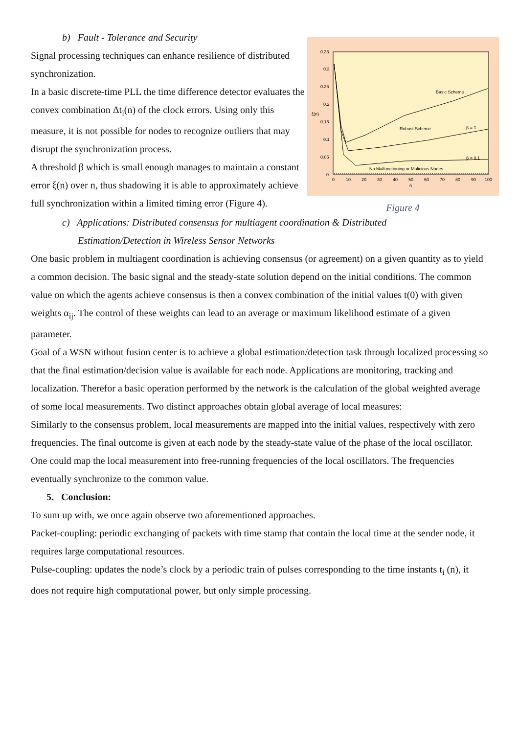b) Fault - Tolerance and Security
Signal processing techniques can enhance resilience of distributed synchronization.
In a basic discrete-time PLL the time difference detector evaluates the convex combination Δt<sub>i</sub>(n) of the clock errors. Using only this measure, it is not possible for nodes to recognize outliers that may disrupt the synchronization process.
A threshold β which is small enough manages to maintain a constant error ξ(n) over n, thus shadowing it is able to approximately achieve full synchronization within a limited timing error (Figure 4).
0.35
0.3
0.25
0.2
0.15
0.1
0.05
0
0
10
20
30
40
50
60
70
80
90
100
n
ξ(n)
Basic Scheme
Robust Scheme
β = 1
β = 0.1
No Malfunctioning or Malicious Nodes
Figure 4
c) Applications: Distributed consensus for multiagent coordination & Distributed
Estimation/Detection in Wireless Sensor Networks
One basic problem in multiagent coordination is achieving consensus (or agreement) on a given quantity as to yield a common decision. The basic signal and the steady-state solution depend on the initial conditions. The common value on which the agents achieve consensus is then a convex combination of the initial values t(0) with given weights α<sub>ij</sub>. The control of these weights can lead to an average or maximum likelihood estimate of a given parameter.
Goal of a WSN without fusion center is to achieve a global estimation/detection task through localized processing so that the final estimation/decision value is available for each node. Applications are monitoring, tracking and localization. Therefor a basic operation performed by the network is the calculation of the global weighted average of some local measurements. Two distinct approaches obtain global average of local measures:
Similarly to the consensus problem, local measurements are mapped into the initial values, respectively with zero frequencies. The final outcome is given at each node by the steady-state value of the phase of the local oscillator.
One could map the local measurement into free-running frequencies of the local oscillators. The frequencies eventually synchronize to the common value.
5. Conclusion:
To sum up with, we once again observe two aforementioned approaches.
Packet-coupling: periodic exchanging of packets with time stamp that contain the local time at the sender node, it requires large computational resources.
Pulse-coupling: updates the node’s clock by a periodic train of pulses corresponding to the time instants t<sub>i</sub> (n), it does not require high computational power, but only simple processing.